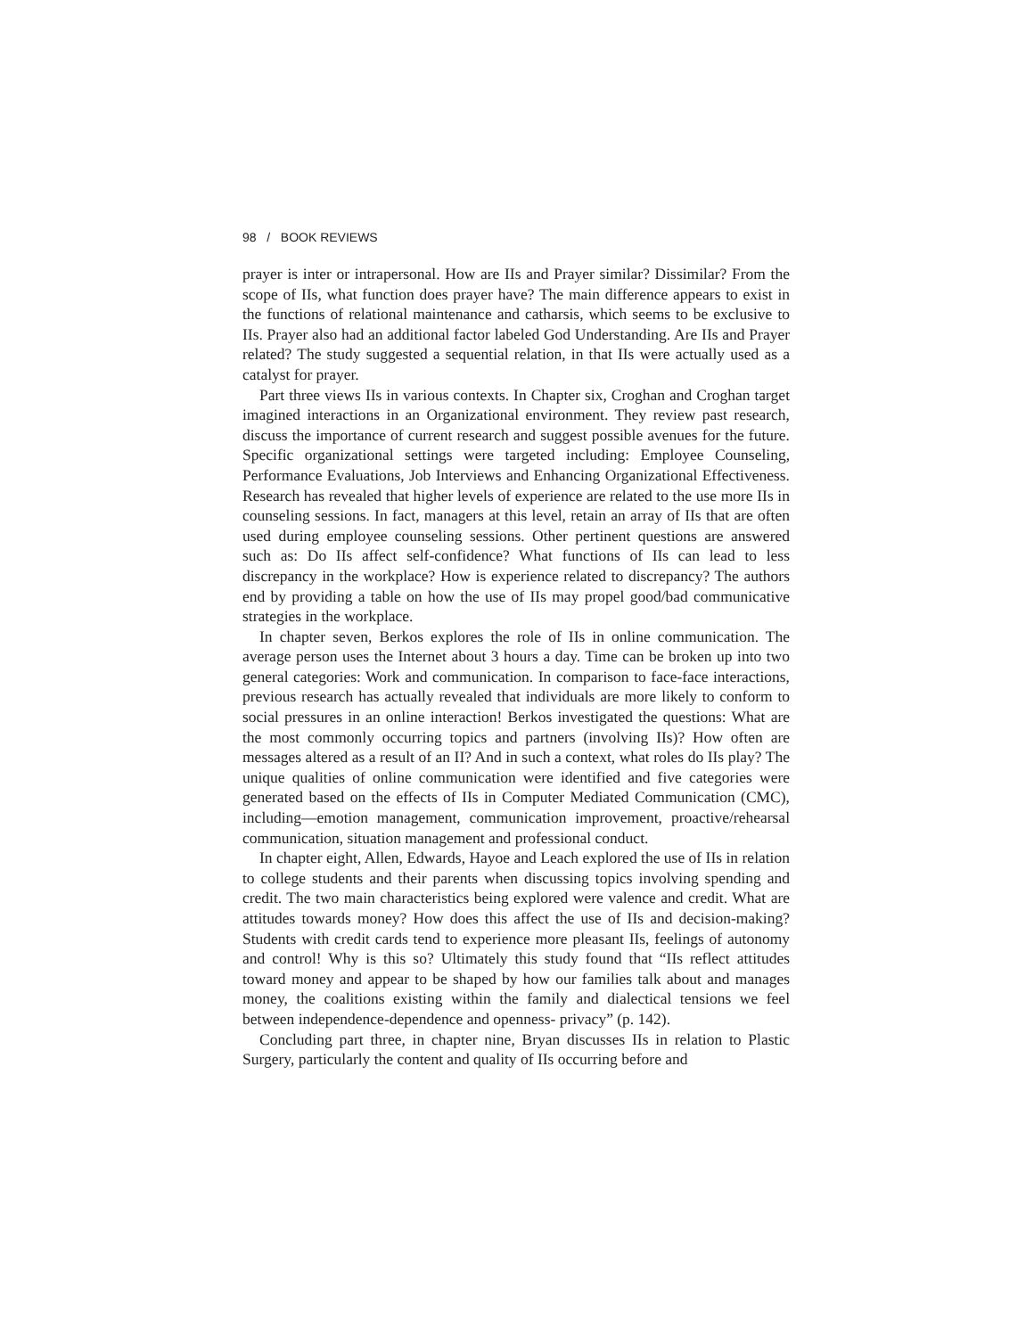98 / BOOK REVIEWS
prayer is inter or intrapersonal. How are IIs and Prayer similar? Dissimilar? From the scope of IIs, what function does prayer have? The main difference appears to exist in the functions of relational maintenance and catharsis, which seems to be exclusive to IIs. Prayer also had an additional factor labeled God Understanding. Are IIs and Prayer related? The study suggested a sequential relation, in that IIs were actually used as a catalyst for prayer.
Part three views IIs in various contexts. In Chapter six, Croghan and Croghan target imagined interactions in an Organizational environment. They review past research, discuss the importance of current research and suggest possible avenues for the future. Specific organizational settings were targeted including: Employee Counseling, Performance Evaluations, Job Interviews and Enhancing Organizational Effectiveness. Research has revealed that higher levels of experience are related to the use more IIs in counseling sessions. In fact, managers at this level, retain an array of IIs that are often used during employee counseling sessions. Other pertinent questions are answered such as: Do IIs affect self-confidence? What functions of IIs can lead to less discrepancy in the workplace? How is experience related to discrepancy? The authors end by providing a table on how the use of IIs may propel good/bad communicative strategies in the workplace.
In chapter seven, Berkos explores the role of IIs in online communication. The average person uses the Internet about 3 hours a day. Time can be broken up into two general categories: Work and communication. In comparison to face-face interactions, previous research has actually revealed that individuals are more likely to conform to social pressures in an online interaction! Berkos investigated the questions: What are the most commonly occurring topics and partners (involving IIs)? How often are messages altered as a result of an II? And in such a context, what roles do IIs play? The unique qualities of online communication were identified and five categories were generated based on the effects of IIs in Computer Mediated Communication (CMC), including—emotion management, communication improvement, proactive/rehearsal communication, situation management and professional conduct.
In chapter eight, Allen, Edwards, Hayoe and Leach explored the use of IIs in relation to college students and their parents when discussing topics involving spending and credit. The two main characteristics being explored were valence and credit. What are attitudes towards money? How does this affect the use of IIs and decision-making? Students with credit cards tend to experience more pleasant IIs, feelings of autonomy and control! Why is this so? Ultimately this study found that “IIs reflect attitudes toward money and appear to be shaped by how our families talk about and manages money, the coalitions existing within the family and dialectical tensions we feel between independence-dependence and openness- privacy” (p. 142).
Concluding part three, in chapter nine, Bryan discusses IIs in relation to Plastic Surgery, particularly the content and quality of IIs occurring before and